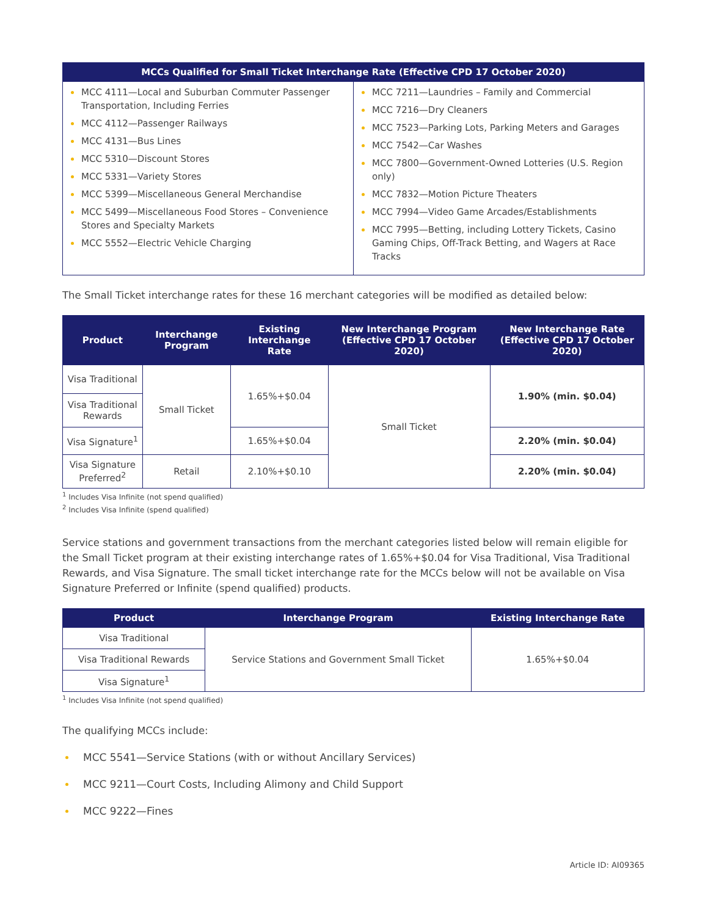| MCCs Qualified for Small Ticket Interchange Rate (Effective CPD 17 October 2020) | |
| --- | --- |
| MCC 4111—Local and Suburban Commuter Passenger Transportation, Including Ferries MCC 4112—Passenger Railways MCC 4131—Bus Lines MCC 5310—Discount Stores MCC 5331—Variety Stores MCC 5399—Miscellaneous General Merchandise MCC 5499—Miscellaneous Food Stores – Convenience Stores and Specialty Markets MCC 5552—Electric Vehicle Charging | MCC 7211—Laundries – Family and Commercial MCC 7216—Dry Cleaners MCC 7523—Parking Lots, Parking Meters and Garages MCC 7542—Car Washes MCC 7800—Government-Owned Lotteries (U.S. Region only) MCC 7832—Motion Picture Theaters MCC 7994—Video Game Arcades/Establishments MCC 7995—Betting, including Lottery Tickets, Casino Gaming Chips, Off-Track Betting, and Wagers at Race Tracks |
The Small Ticket interchange rates for these 16 merchant categories will be modified as detailed below:
| Product | Interchange Program | Existing Interchange Rate | New Interchange Program (Effective CPD 17 October 2020) | New Interchange Rate (Effective CPD 17 October 2020) |
| --- | --- | --- | --- | --- |
| Visa Traditional | Small Ticket | 1.65%+$0.04 | Small Ticket | 1.90% (min. $0.04) |
| Visa Traditional Rewards | | | | |
| Visa Signature<sup>1</sup> | | 1.65%+$0.04 | | 2.20% (min. $0.04) |
| Visa Signature Preferred<sup>2</sup> | Retail | 2.10%+$0.10 | | 2.20% (min. $0.04) |
<sup>1</sup> Includes Visa Infinite (not spend qualified)
<sup>2</sup> Includes Visa Infinite (spend qualified)
Service stations and government transactions from the merchant categories listed below will remain eligible for the Small Ticket program at their existing interchange rates of 1.65%+$0.04 for Visa Traditional, Visa Traditional Rewards, and Visa Signature. The small ticket interchange rate for the MCCs below will not be available on Visa Signature Preferred or Infinite (spend qualified) products.
| Product | Interchange Program | Existing Interchange Rate |
| --- | --- | --- |
| Visa Traditional | Service Stations and Government Small Ticket | 1.65%+$0.04 |
| Visa Traditional Rewards | | |
| Visa Signature<sup>1</sup> | | |
<sup>1</sup> Includes Visa Infinite (not spend qualified)
The qualifying MCCs include:
MCC 5541—Service Stations (with or without Ancillary Services)
MCC 9211—Court Costs, Including Alimony and Child Support
MCC 9222—Fines
Article ID: AI09365